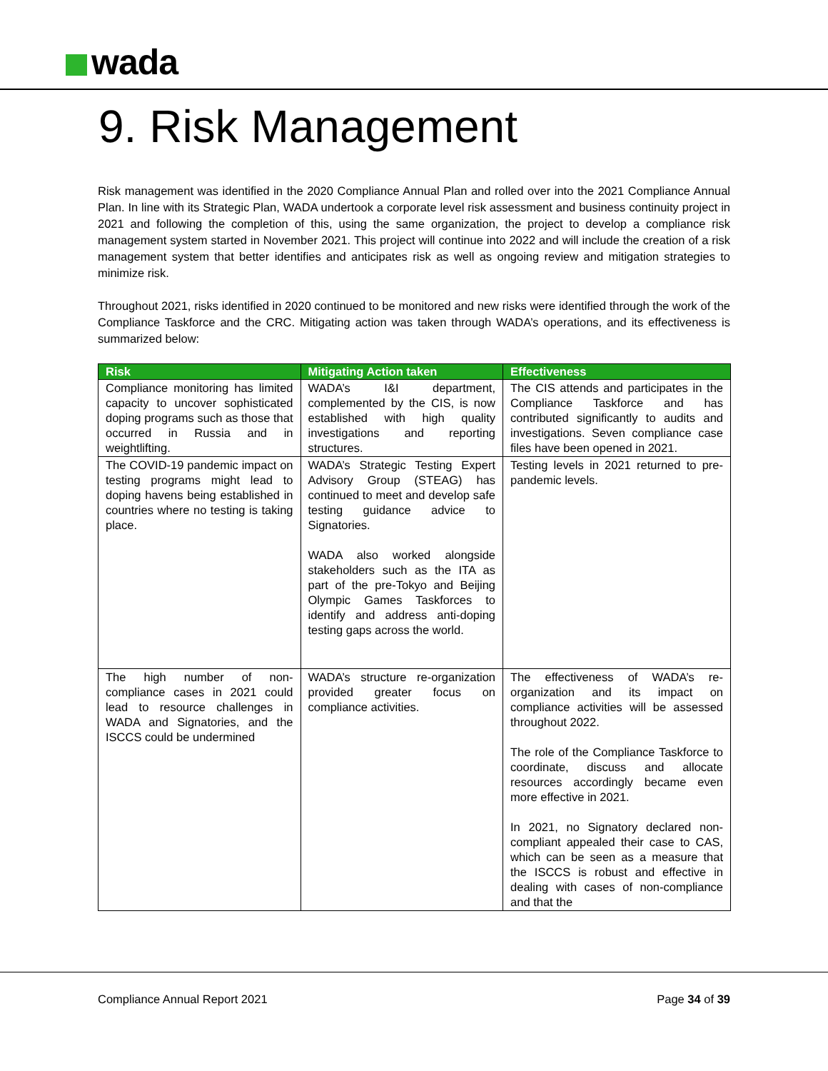wada
9. Risk Management
Risk management was identified in the 2020 Compliance Annual Plan and rolled over into the 2021 Compliance Annual Plan. In line with its Strategic Plan, WADA undertook a corporate level risk assessment and business continuity project in 2021 and following the completion of this, using the same organization, the project to develop a compliance risk management system started in November 2021. This project will continue into 2022 and will include the creation of a risk management system that better identifies and anticipates risk as well as ongoing review and mitigation strategies to minimize risk.
Throughout 2021, risks identified in 2020 continued to be monitored and new risks were identified through the work of the Compliance Taskforce and the CRC. Mitigating action was taken through WADA’s operations, and its effectiveness is summarized below:
| Risk | Mitigating Action taken | Effectiveness |
| --- | --- | --- |
| Compliance monitoring has limited capacity to uncover sophisticated doping programs such as those that occurred in Russia and in weightlifting. | WADA’s I&I department, complemented by the CIS, is now established with high quality investigations and reporting structures. | The CIS attends and participates in the Compliance Taskforce and has contributed significantly to audits and investigations. Seven compliance case files have been opened in 2021. |
| The COVID-19 pandemic impact on testing programs might lead to doping havens being established in countries where no testing is taking place. | WADA’s Strategic Testing Expert Advisory Group (STEAG) has continued to meet and develop safe testing guidance advice to Signatories. WADA also worked alongside stakeholders such as the ITA as part of the pre-Tokyo and Beijing Olympic Games Taskforces to identify and address anti-doping testing gaps across the world. | Testing levels in 2021 returned to pre-pandemic levels. |
| The high number of non-compliance cases in 2021 could lead to resource challenges in WADA and Signatories, and the ISCCS could be undermined | WADA’s structure re-organization provided greater focus on compliance activities. | The effectiveness of WADA’s re-organization and its impact on compliance activities will be assessed throughout 2022. The role of the Compliance Taskforce to coordinate, discuss and allocate resources accordingly became even more effective in 2021. In 2021, no Signatory declared non-compliant appealed their case to CAS, which can be seen as a measure that the ISCCS is robust and effective in dealing with cases of non-compliance and that the |
Compliance Annual Report 2021 Page 34 of 39